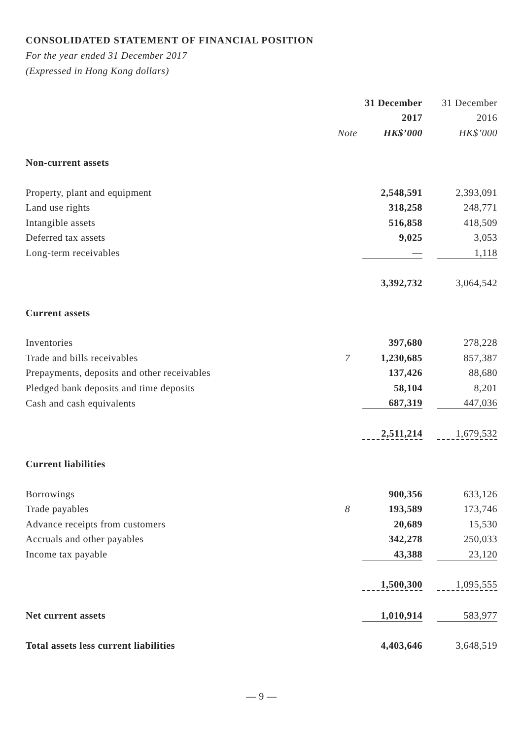CONSOLIDATED STATEMENT OF FINANCIAL POSITION
For the year ended 31 December 2017
(Expressed in Hong Kong dollars)
| | | 31 December | | 31 December |
| --- | --- | --- | --- | --- |
| | | 2017 | | 2016 |
| | Note | HK$’000 | | HK$’000 |
| Non-current assets | | | | |
| Property, plant and equipment | | 2,548,591 | | 2,393,091 |
| Land use rights | | 318,258 | | 248,771 |
| Intangible assets | | 516,858 | | 418,509 |
| Deferred tax assets | | 9,025 | | 3,053 |
| Long-term receivables | | — | | 1,118 |
| | | 3,392,732 | | 3,064,542 |
| Current assets | | | | |
| Inventories | | 397,680 | | 278,228 |
| Trade and bills receivables | 7 | 1,230,685 | | 857,387 |
| Prepayments, deposits and other receivables | | 137,426 | | 88,680 |
| Pledged bank deposits and time deposits | | 58,104 | | 8,201 |
| Cash and cash equivalents | | 687,319 | | 447,036 |
| | | 2,511,214 | | 1,679,532 |
| Current liabilities | | | | |
| Borrowings | | 900,356 | | 633,126 |
| Trade payables | 8 | 193,589 | | 173,746 |
| Advance receipts from customers | | 20,689 | | 15,530 |
| Accruals and other payables | | 342,278 | | 250,033 |
| Income tax payable | | 43,388 | | 23,120 |
| | | 1,500,300 | | 1,095,555 |
| Net current assets | | 1,010,914 | | 583,977 |
| Total assets less current liabilities | | 4,403,646 | | 3,648,519 |
— 9 —